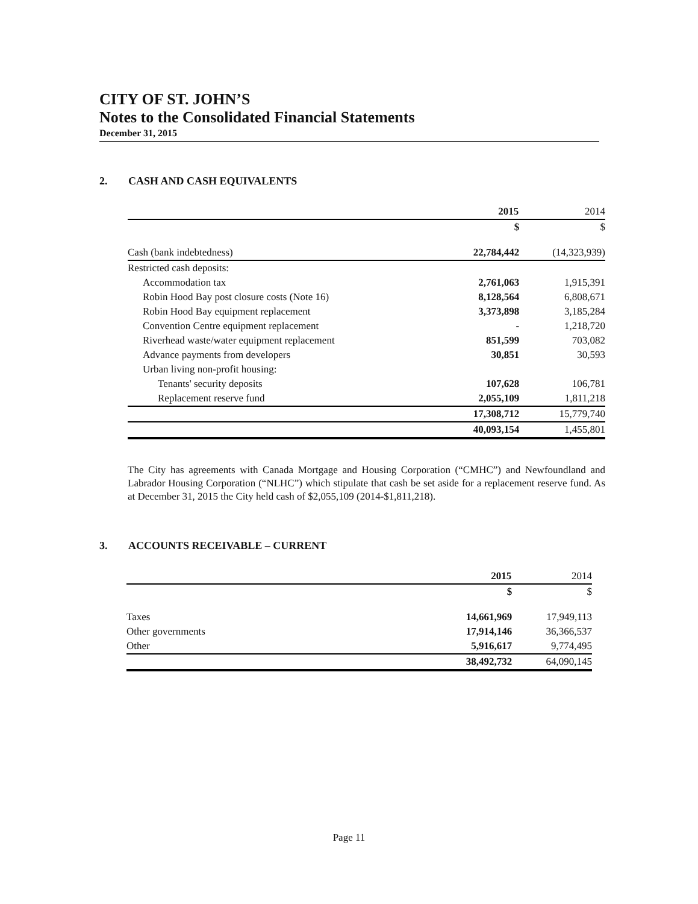CITY OF ST. JOHN’S
Notes to the Consolidated Financial Statements
December 31, 2015
2. CASH AND CASH EQUIVALENTS
| | 2015 | 2014 |
| | $ | $ |
| Cash (bank indebtedness) | 22,784,442 | (14,323,939) |
| Restricted cash deposits: | | |
| Accommodation tax | 2,761,063 | 1,915,391 |
| Robin Hood Bay post closure costs (Note 16) | 8,128,564 | 6,808,671 |
| Robin Hood Bay equipment replacement | 3,373,898 | 3,185,284 |
| Convention Centre equipment replacement | - | 1,218,720 |
| Riverhead waste/water equipment replacement | 851,599 | 703,082 |
| Advance payments from developers | 30,851 | 30,593 |
| Urban living non-profit housing: | | |
| Tenants' security deposits | 107,628 | 106,781 |
| Replacement reserve fund | 2,055,109 | 1,811,218 |
| | 17,308,712 | 15,779,740 |
| | 40,093,154 | 1,455,801 |
The City has agreements with Canada Mortgage and Housing Corporation (“CMHC”) and Newfoundland and Labrador Housing Corporation (“NLHC”) which stipulate that cash be set aside for a replacement reserve fund. As at December 31, 2015 the City held cash of $2,055,109 (2014-$1,811,218).
3. ACCOUNTS RECEIVABLE – CURRENT
| | 2015 | 2014 |
| | $ | $ |
| Taxes | 14,661,969 | 17,949,113 |
| Other governments | 17,914,146 | 36,366,537 |
| Other | 5,916,617 | 9,774,495 |
| | 38,492,732 | 64,090,145 |
Page 11